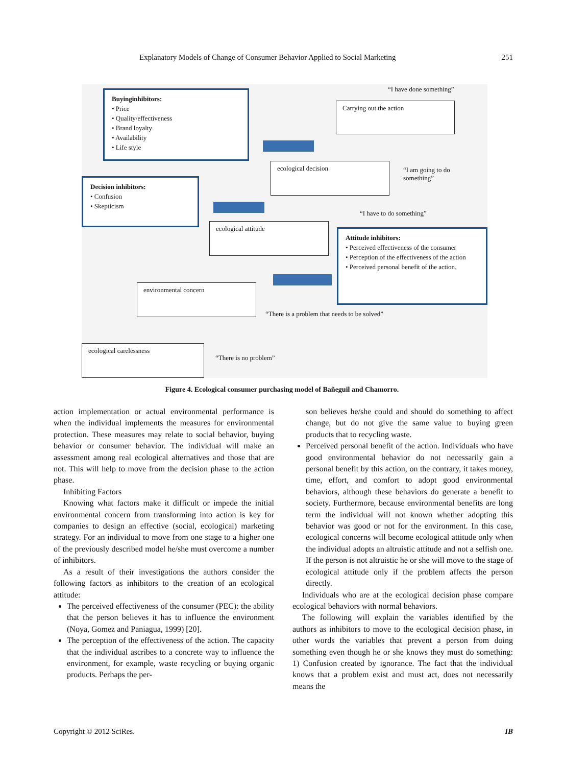Explanatory Models of Change of Consumer Behavior Applied to Social Marketing 251
Buyinginhibitors:
• Price
• Quality/effectiveness
• Brand loyalty
• Availability
• Life style
“I have done something”
Carrying out the action
ecological decision
“I am going to do
something”
Decision inhibitors:
• Confusion
• Skepticism
“I have to do something”
ecological attitude
Attitude inhibitors:
• Perceived effectiveness of the consumer
• Perception of the effectiveness of the action
• Perceived personal benefit of the action.
environmental concern
“There is a problem that needs to be solved”
ecological carelessness
“There is no problem”
Figure 4. Ecological consumer purchasing model of Bañeguil and Chamorro.
action implementation or actual environmental performance is when the individual implements the measures for environmental protection. These measures may relate to social behavior, buying behavior or consumer behavior. The individual will make an assessment among real ecological alternatives and those that are not. This will help to move from the decision phase to the action phase.
Inhibiting Factors
Knowing what factors make it difficult or impede the initial environmental concern from transforming into action is key for companies to design an effective (social, ecological) marketing strategy. For an individual to move from one stage to a higher one of the previously described model he/she must overcome a number of inhibitors.
As a result of their investigations the authors consider the following factors as inhibitors to the creation of an ecological attitude:
The perceived effectiveness of the consumer (PEC): the ability that the person believes it has to influence the environment (Noya, Gomez and Paniagua, 1999) [20].
The perception of the effectiveness of the action. The capacity that the individual ascribes to a concrete way to influence the environment, for example, waste recycling or buying organic products. Perhaps the per-
son believes he/she could and should do something to affect change, but do not give the same value to buying green products that to recycling waste.
Perceived personal benefit of the action. Individuals who have good environmental behavior do not necessarily gain a personal benefit by this action, on the contrary, it takes money, time, effort, and comfort to adopt good environmental behaviors, although these behaviors do generate a benefit to society. Furthermore, because environmental benefits are long term the individual will not known whether adopting this behavior was good or not for the environment. In this case, ecological concerns will become ecological attitude only when the individual adopts an altruistic attitude and not a selfish one. If the person is not altruistic he or she will move to the stage of ecological attitude only if the problem affects the person directly.
Individuals who are at the ecological decision phase compare ecological behaviors with normal behaviors.
The following will explain the variables identified by the authors as inhibitors to move to the ecological decision phase, in other words the variables that prevent a person from doing something even though he or she knows they must do something: 1) Confusion created by ignorance. The fact that the individual knows that a problem exist and must act, does not necessarily means the
Copyright © 2012 SciRes. IB